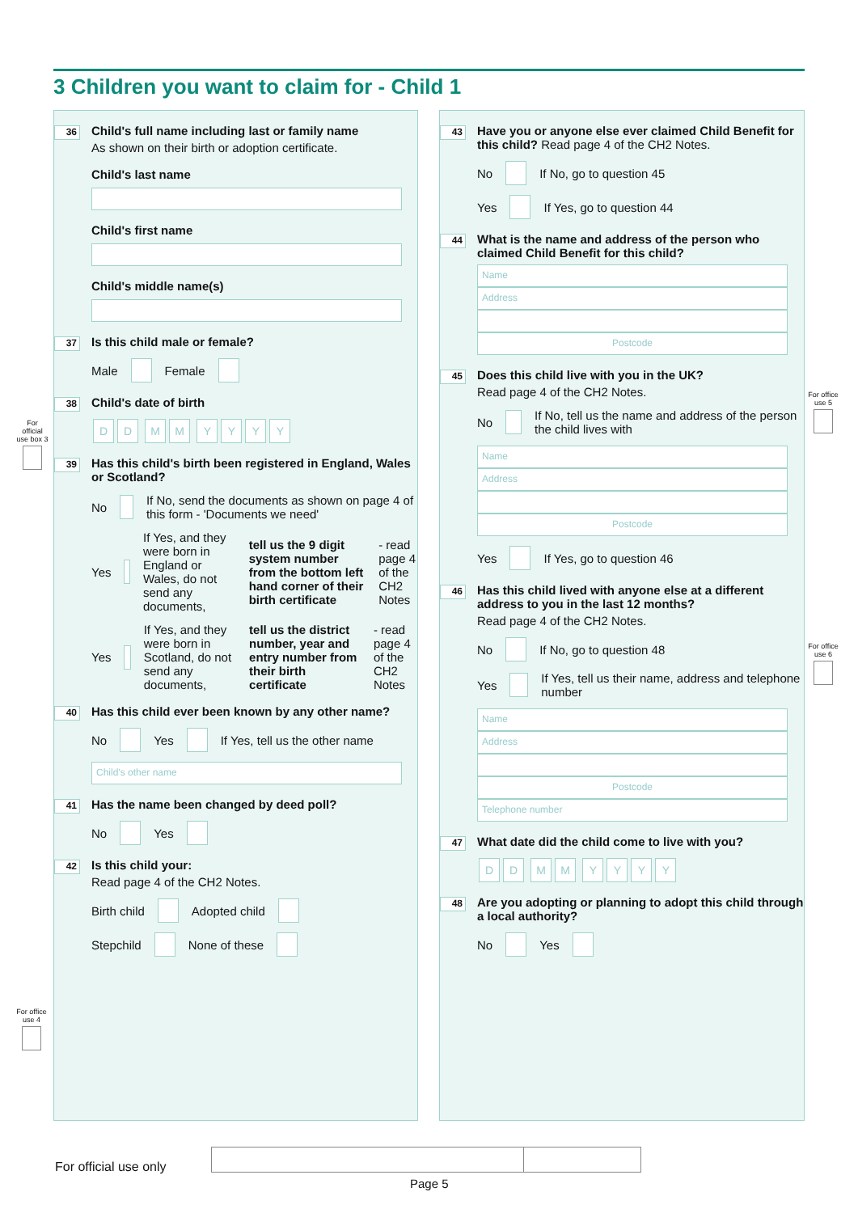3 Children you want to claim for - Child 1
36 Child's full name including last or family name
As shown on their birth or adoption certificate.
Child's last name
Child's first name
Child's middle name(s)
37 Is this child male or female?
Male Female
38 Child's date of birth
DD MM YYYY
39 Has this child's birth been registered in England, Wales or Scotland?
No If No, send the documents as shown on page 4 of this form - 'Documents we need'
Yes If Yes, and they were born in England or Wales, do not send any documents, tell us the 9 digit system number from the bottom left hand corner of their birth certificate - read page 4 of the CH2 Notes
Yes If Yes, and they were born in Scotland, do not send any documents, tell us the district number, year and entry number from their birth certificate - read page 4 of the CH2 Notes
40 Has this child ever been known by any other name?
No Yes If Yes, tell us the other name
Child's other name
41 Has the name been changed by deed poll?
No Yes
42 Is this child your:
Read page 4 of the CH2 Notes.
Birth child Adopted child
Stepchild None of these
43 Have you or anyone else ever claimed Child Benefit for this child? Read page 4 of the CH2 Notes.
No If No, go to question 45
Yes If Yes, go to question 44
44 What is the name and address of the person who claimed Child Benefit for this child?
Name
Address
Postcode
45 Does this child live with you in the UK?
Read page 4 of the CH2 Notes.
No If No, tell us the name and address of the person the child lives with
Name
Address
Postcode
Yes If Yes, go to question 46
46 Has this child lived with anyone else at a different address to you in the last 12 months?
Read page 4 of the CH2 Notes.
No If No, go to question 48
Yes If Yes, tell us their name, address and telephone number
Name
Address
Postcode
Telephone number
47 What date did the child come to live with you?
DD MM YYYY
48 Are you adopting or planning to adopt this child through a local authority?
No Yes
For official use box 3
For office use 4
For office use 5
For office use 6
For official use only
Page 5